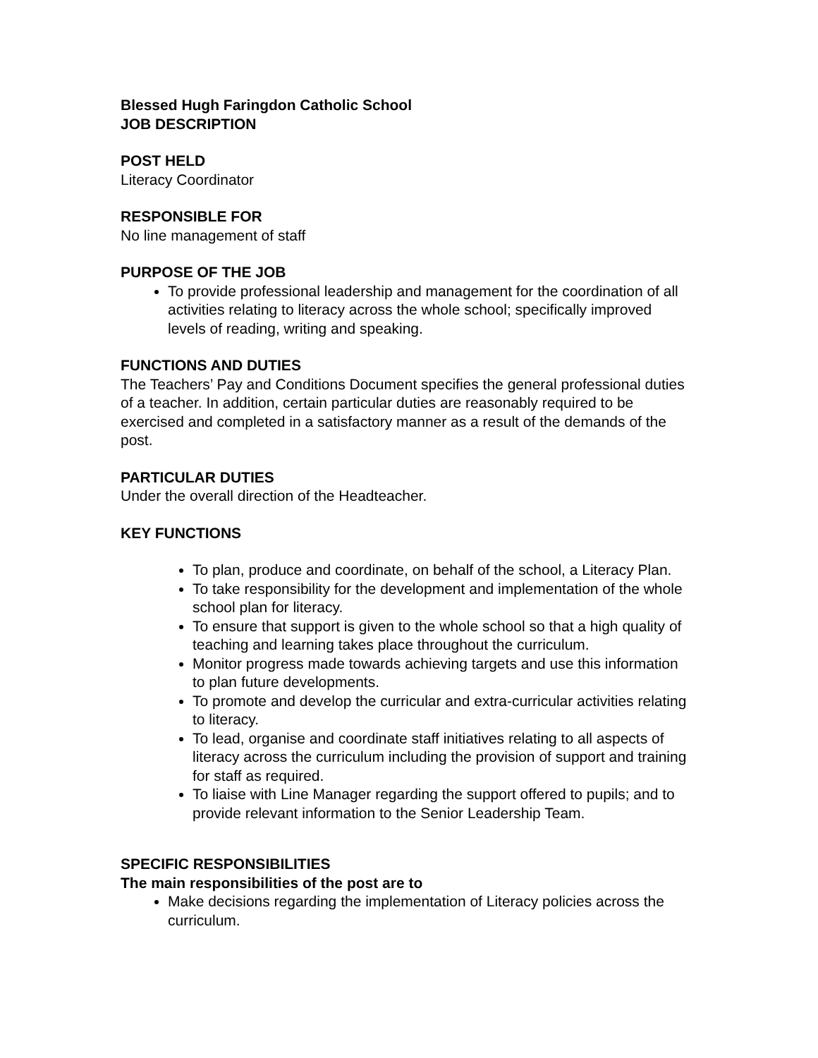Blessed Hugh Faringdon Catholic School
JOB DESCRIPTION
POST HELD
Literacy Coordinator
RESPONSIBLE FOR
No line management of staff
PURPOSE OF THE JOB
To provide professional leadership and management for the coordination of all activities relating to literacy across the whole school; specifically improved levels of reading, writing and speaking.
FUNCTIONS AND DUTIES
The Teachers’ Pay and Conditions Document specifies the general professional duties of a teacher. In addition, certain particular duties are reasonably required to be exercised and completed in a satisfactory manner as a result of the demands of the post.
PARTICULAR DUTIES
Under the overall direction of the Headteacher.
KEY FUNCTIONS
To plan, produce and coordinate, on behalf of the school, a Literacy Plan.
To take responsibility for the development and implementation of the whole school plan for literacy.
To ensure that support is given to the whole school so that a high quality of teaching and learning takes place throughout the curriculum.
Monitor progress made towards achieving targets and use this information to plan future developments.
To promote and develop the curricular and extra-curricular activities relating to literacy.
To lead, organise and coordinate staff initiatives relating to all aspects of literacy across the curriculum including the provision of support and training for staff as required.
To liaise with Line Manager regarding the support offered to pupils; and to provide relevant information to the Senior Leadership Team.
SPECIFIC RESPONSIBILITIES
The main responsibilities of the post are to
Make decisions regarding the implementation of Literacy policies across the curriculum.